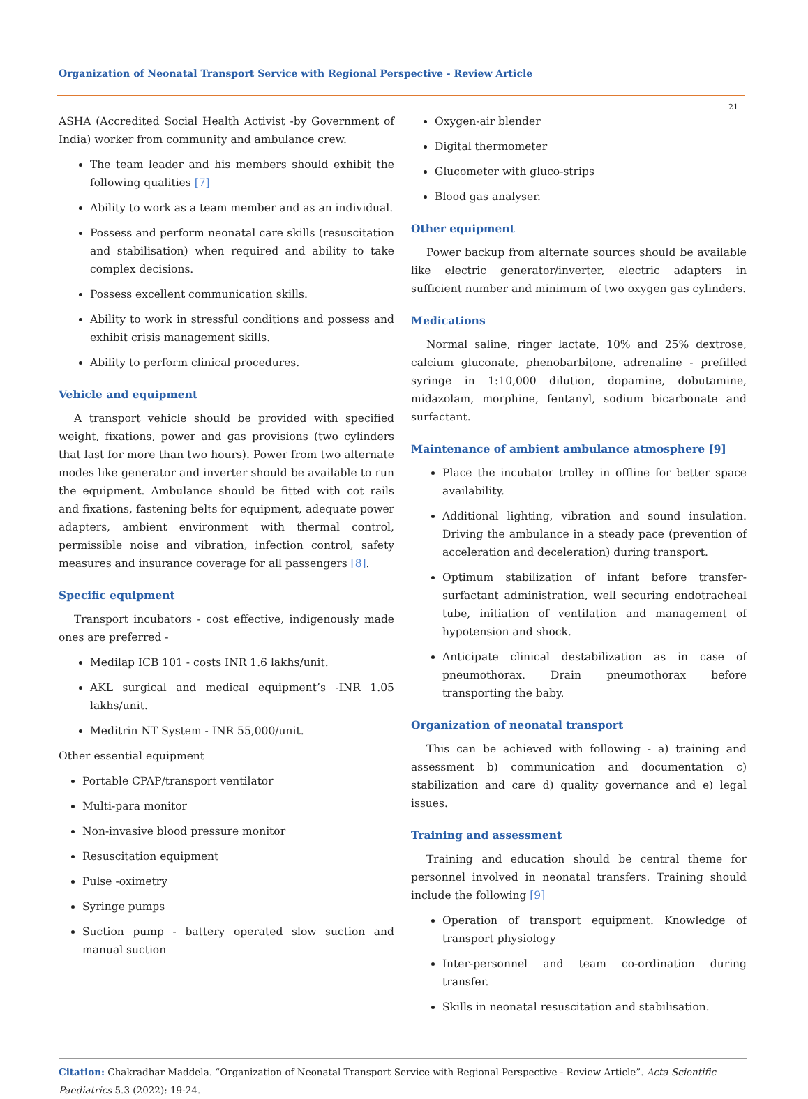Organization of Neonatal Transport Service with Regional Perspective - Review Article
21
ASHA (Accredited Social Health Activist -by Government of India) worker from community and ambulance crew.
The team leader and his members should exhibit the following qualities [7]
Ability to work as a team member and as an individual.
Possess and perform neonatal care skills (resuscitation and stabilisation) when required and ability to take complex decisions.
Possess excellent communication skills.
Ability to work in stressful conditions and possess and exhibit crisis management skills.
Ability to perform clinical procedures.
Vehicle and equipment
A transport vehicle should be provided with specified weight, fixations, power and gas provisions (two cylinders that last for more than two hours). Power from two alternate modes like generator and inverter should be available to run the equipment. Ambulance should be fitted with cot rails and fixations, fastening belts for equipment, adequate power adapters, ambient environment with thermal control, permissible noise and vibration, infection control, safety measures and insurance coverage for all passengers [8].
Specific equipment
Transport incubators - cost effective, indigenously made ones are preferred -
Medilap ICB 101 - costs INR 1.6 lakhs/unit.
AKL surgical and medical equipment’s -INR 1.05 lakhs/unit.
Meditrin NT System - INR 55,000/unit.
Other essential equipment
Portable CPAP/transport ventilator
Multi-para monitor
Non-invasive blood pressure monitor
Resuscitation equipment
Pulse -oximetry
Syringe pumps
Suction pump - battery operated slow suction and manual suction
Oxygen-air blender
Digital thermometer
Glucometer with gluco-strips
Blood gas analyser.
Other equipment
Power backup from alternate sources should be available like electric generator/inverter, electric adapters in sufficient number and minimum of two oxygen gas cylinders.
Medications
Normal saline, ringer lactate, 10% and 25% dextrose, calcium gluconate, phenobarbitone, adrenaline - prefilled syringe in 1:10,000 dilution, dopamine, dobutamine, midazolam, morphine, fentanyl, sodium bicarbonate and surfactant.
Maintenance of ambient ambulance atmosphere [9]
Place the incubator trolley in offline for better space availability.
Additional lighting, vibration and sound insulation. Driving the ambulance in a steady pace (prevention of acceleration and deceleration) during transport.
Optimum stabilization of infant before transfer-surfactant administration, well securing endotracheal tube, initiation of ventilation and management of hypotension and shock.
Anticipate clinical destabilization as in case of pneumothorax. Drain pneumothorax before transporting the baby.
Organization of neonatal transport
This can be achieved with following - a) training and assessment b) communication and documentation c) stabilization and care d) quality governance and e) legal issues.
Training and assessment
Training and education should be central theme for personnel involved in neonatal transfers. Training should include the following [9]
Operation of transport equipment. Knowledge of transport physiology
Inter-personnel and team co-ordination during transfer.
Skills in neonatal resuscitation and stabilisation.
Citation: Chakradhar Maddela. “Organization of Neonatal Transport Service with Regional Perspective - Review Article”. Acta Scientific Paediatrics 5.3 (2022): 19-24.